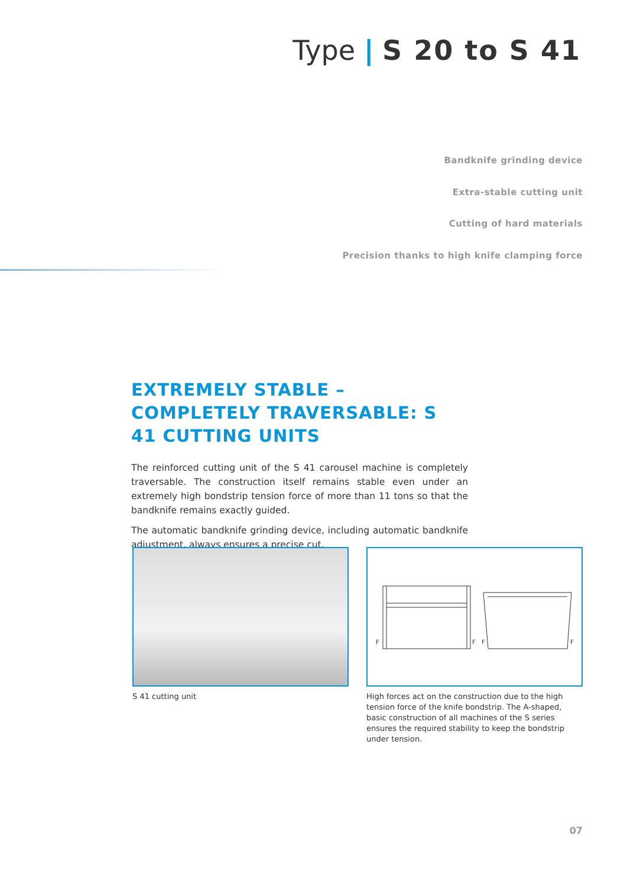Type | S 20 to S 41
Bandknife grinding device
Extra-stable cutting unit
Cutting of hard materials
Precision thanks to high knife clamping force
EXTREMELY STABLE – COMPLETELY TRAVERSABLE: S 41 CUTTING UNITS
The reinforced cutting unit of the S 41 carousel machine is completely traversable. The construction itself remains stable even under an extremely high bondstrip tension force of more than 11 tons so that the bandknife remains exactly guided.
The automatic bandknife grinding device, including automatic bandknife adjustment, always ensures a precise cut.
S 41 cutting unit
F
F
F
F
High forces act on the construction due to the high tension force of the knife bondstrip. The A-shaped, basic construction of all machines of the S series ensures the required stability to keep the bondstrip under tension.
07